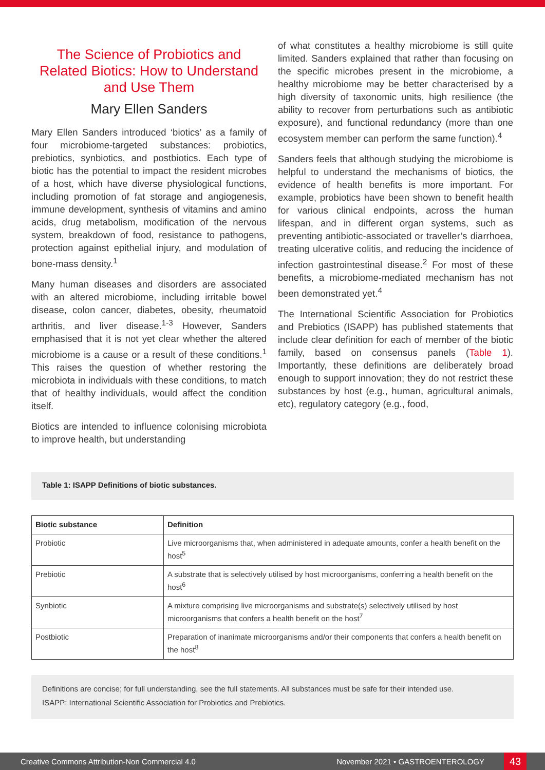The Science of Probiotics and Related Biotics: How to Understand and Use Them
Mary Ellen Sanders
Mary Ellen Sanders introduced ‘biotics’ as a family of four microbiome-targeted substances: probiotics, prebiotics, synbiotics, and postbiotics. Each type of biotic has the potential to impact the resident microbes of a host, which have diverse physiological functions, including promotion of fat storage and angiogenesis, immune development, synthesis of vitamins and amino acids, drug metabolism, modification of the nervous system, breakdown of food, resistance to pathogens, protection against epithelial injury, and modulation of bone-mass density.<sup>1</sup>
Many human diseases and disorders are associated with an altered microbiome, including irritable bowel disease, colon cancer, diabetes, obesity, rheumatoid arthritis, and liver disease.<sup>1-3</sup> However, Sanders emphasised that it is not yet clear whether the altered microbiome is a cause or a result of these conditions.<sup>1</sup> This raises the question of whether restoring the microbiota in individuals with these conditions, to match that of healthy individuals, would affect the condition itself.
Biotics are intended to influence colonising microbiota to improve health, but understanding
of what constitutes a healthy microbiome is still quite limited. Sanders explained that rather than focusing on the specific microbes present in the microbiome, a healthy microbiome may be better characterised by a high diversity of taxonomic units, high resilience (the ability to recover from perturbations such as antibiotic exposure), and functional redundancy (more than one ecosystem member can perform the same function).<sup>4</sup>
Sanders feels that although studying the microbiome is helpful to understand the mechanisms of biotics, the evidence of health benefits is more important. For example, probiotics have been shown to benefit health for various clinical endpoints, across the human lifespan, and in different organ systems, such as preventing antibiotic-associated or traveller’s diarrhoea, treating ulcerative colitis, and reducing the incidence of infection gastrointestinal disease.<sup>2</sup> For most of these benefits, a microbiome-mediated mechanism has not been demonstrated yet.<sup>4</sup>
The International Scientific Association for Probiotics and Prebiotics (ISAPP) has published statements that include clear definition for each of member of the biotic family, based on consensus panels (Table 1). Importantly, these definitions are deliberately broad enough to support innovation; they do not restrict these substances by host (e.g., human, agricultural animals, etc), regulatory category (e.g., food,
Table 1: ISAPP Definitions of biotic substances.
| Biotic substance | Definition |
| --- | --- |
| Probiotic | Live microorganisms that, when administered in adequate amounts, confer a health benefit on the host<sup>5</sup> |
| Prebiotic | A substrate that is selectively utilised by host microorganisms, conferring a health benefit on the host<sup>6</sup> |
| Synbiotic | A mixture comprising live microorganisms and substrate(s) selectively utilised by host microorganisms that confers a health benefit on the host<sup>7</sup> |
| Postbiotic | Preparation of inanimate microorganisms and/or their components that confers a health benefit on the host<sup>8</sup> |
Definitions are concise; for full understanding, see the full statements. All substances must be safe for their intended use.
ISAPP: International Scientific Association for Probiotics and Prebiotics.
Creative Commons Attribution-Non Commercial 4.0 November 2021 • GASTROENTEROLOGY 43